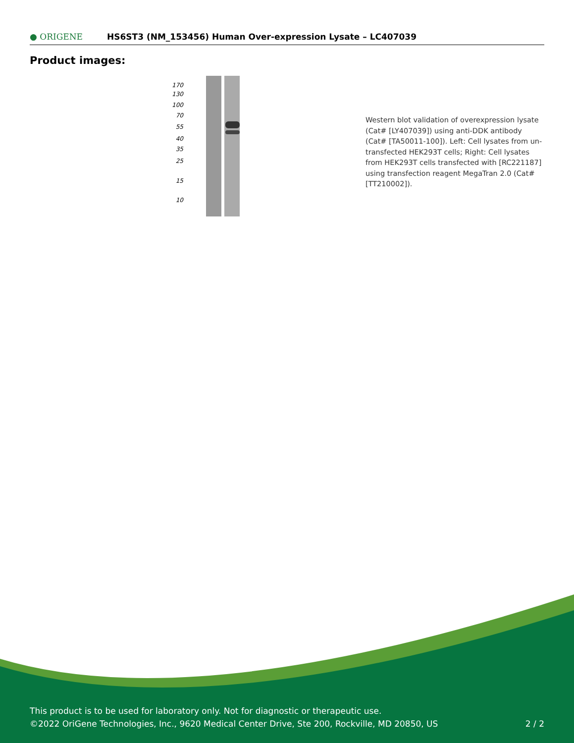● ORIGENE
HS6ST3 (NM_153456) Human Over-expression Lysate – LC407039
Product images:
170
130
100
70
55
40
35
25
15
10
Western blot validation of overexpression lysate (Cat# [LY407039]) using anti-DDK antibody (Cat# [TA50011-100]). Left: Cell lysates from un-transfected HEK293T cells; Right: Cell lysates from HEK293T cells transfected with [RC221187] using transfection reagent MegaTran 2.0 (Cat# [TT210002]).
This product is to be used for laboratory only. Not for diagnostic or therapeutic use.
©2022 OriGene Technologies, Inc., 9620 Medical Center Drive, Ste 200, Rockville, MD 20850, US
2 / 2